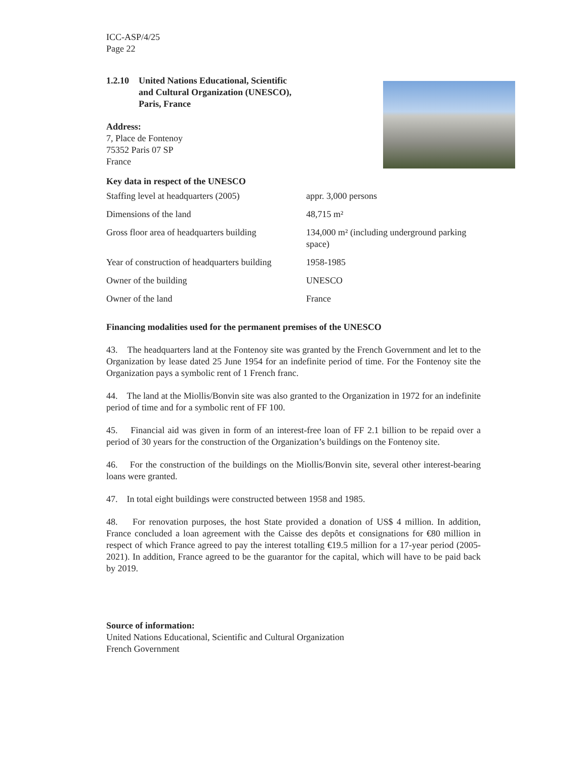ICC-ASP/4/25
Page 22
1.2.10 United Nations Educational, Scientific
and Cultural Organization (UNESCO),
Paris, France
Address:
7, Place de Fontenoy
75352 Paris 07 SP
France
Key data in respect of the UNESCO
| Staffing level at headquarters (2005) | appr. 3,000 persons |
| Dimensions of the land | 48,715 m² |
| Gross floor area of headquarters building | 134,000 m² (including underground parking space) |
| Year of construction of headquarters building | 1958-1985 |
| Owner of the building | UNESCO |
| Owner of the land | France |
Financing modalities used for the permanent premises of the UNESCO
43. The headquarters land at the Fontenoy site was granted by the French Government and let to the Organization by lease dated 25 June 1954 for an indefinite period of time. For the Fontenoy site the Organization pays a symbolic rent of 1 French franc.
44. The land at the Miollis/Bonvin site was also granted to the Organization in 1972 for an indefinite period of time and for a symbolic rent of FF 100.
45. Financial aid was given in form of an interest-free loan of FF 2.1 billion to be repaid over a period of 30 years for the construction of the Organization’s buildings on the Fontenoy site.
46. For the construction of the buildings on the Miollis/Bonvin site, several other interest-bearing loans were granted.
47. In total eight buildings were constructed between 1958 and 1985.
48. For renovation purposes, the host State provided a donation of US$ 4 million. In addition, France concluded a loan agreement with the Caisse des depôts et consignations for €80 million in respect of which France agreed to pay the interest totalling €19.5 million for a 17-year period (2005-2021). In addition, France agreed to be the guarantor for the capital, which will have to be paid back by 2019.
Source of information:
United Nations Educational, Scientific and Cultural Organization
French Government